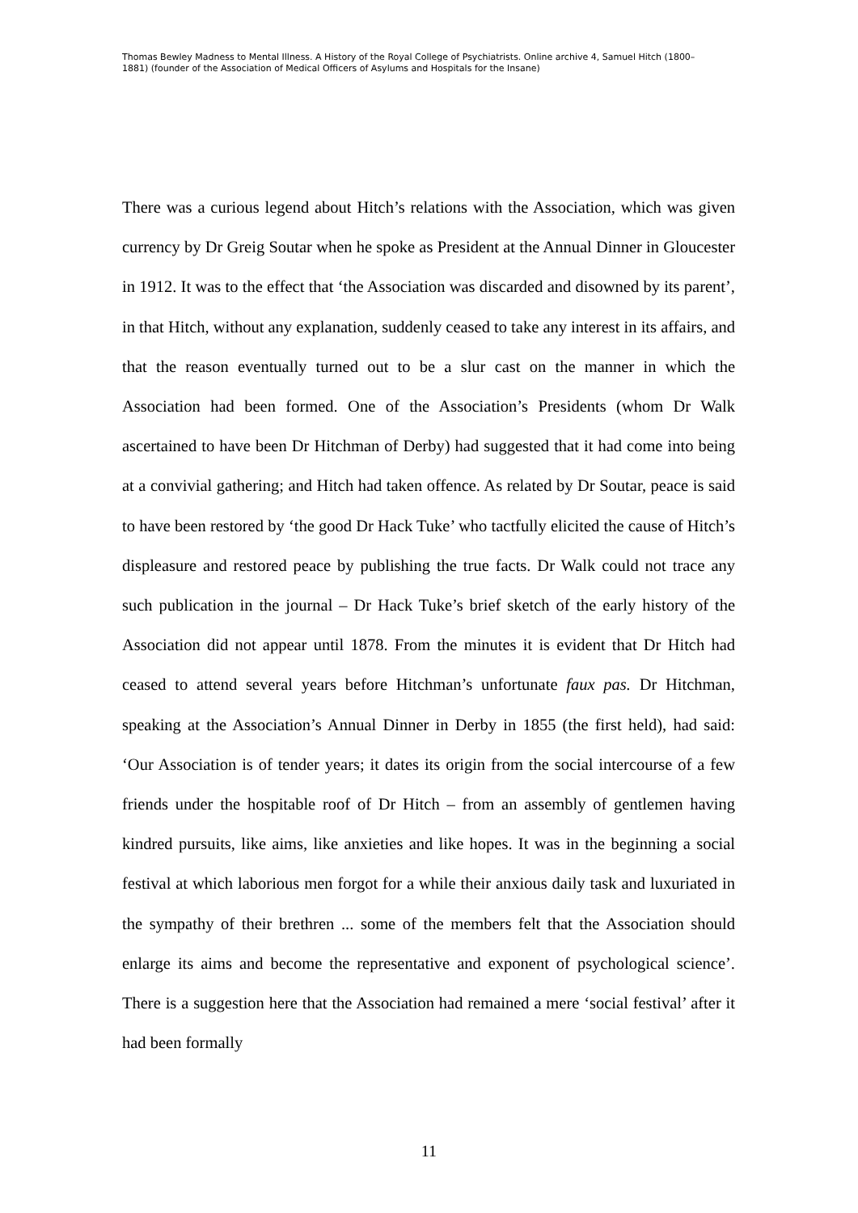Thomas Bewley Madness to Mental Illness. A History of the Royal College of Psychiatrists. Online archive 4, Samuel Hitch (1800–1881) (founder of the Association of Medical Officers of Asylums and Hospitals for the Insane)
There was a curious legend about Hitch’s relations with the Association, which was given currency by Dr Greig Soutar when he spoke as President at the Annual Dinner in Gloucester in 1912. It was to the effect that ‘the Association was discarded and disowned by its parent’, in that Hitch, without any explanation, suddenly ceased to take any interest in its affairs, and that the reason eventually turned out to be a slur cast on the manner in which the Association had been formed. One of the Association’s Presidents (whom Dr Walk ascertained to have been Dr Hitchman of Derby) had suggested that it had come into being at a convivial gathering; and Hitch had taken offence. As related by Dr Soutar, peace is said to have been restored by ‘the good Dr Hack Tuke’ who tactfully elicited the cause of Hitch’s displeasure and restored peace by publishing the true facts. Dr Walk could not trace any such publication in the journal – Dr Hack Tuke’s brief sketch of the early history of the Association did not appear until 1878. From the minutes it is evident that Dr Hitch had ceased to attend several years before Hitchman’s unfortunate faux pas. Dr Hitchman, speaking at the Association’s Annual Dinner in Derby in 1855 (the first held), had said: ‘Our Association is of tender years; it dates its origin from the social intercourse of a few friends under the hospitable roof of Dr Hitch – from an assembly of gentlemen having kindred pursuits, like aims, like anxieties and like hopes. It was in the beginning a social festival at which laborious men forgot for a while their anxious daily task and luxuriated in the sympathy of their brethren ... some of the members felt that the Association should enlarge its aims and become the representative and exponent of psychological science’. There is a suggestion here that the Association had remained a mere ‘social festival’ after it had been formally
11